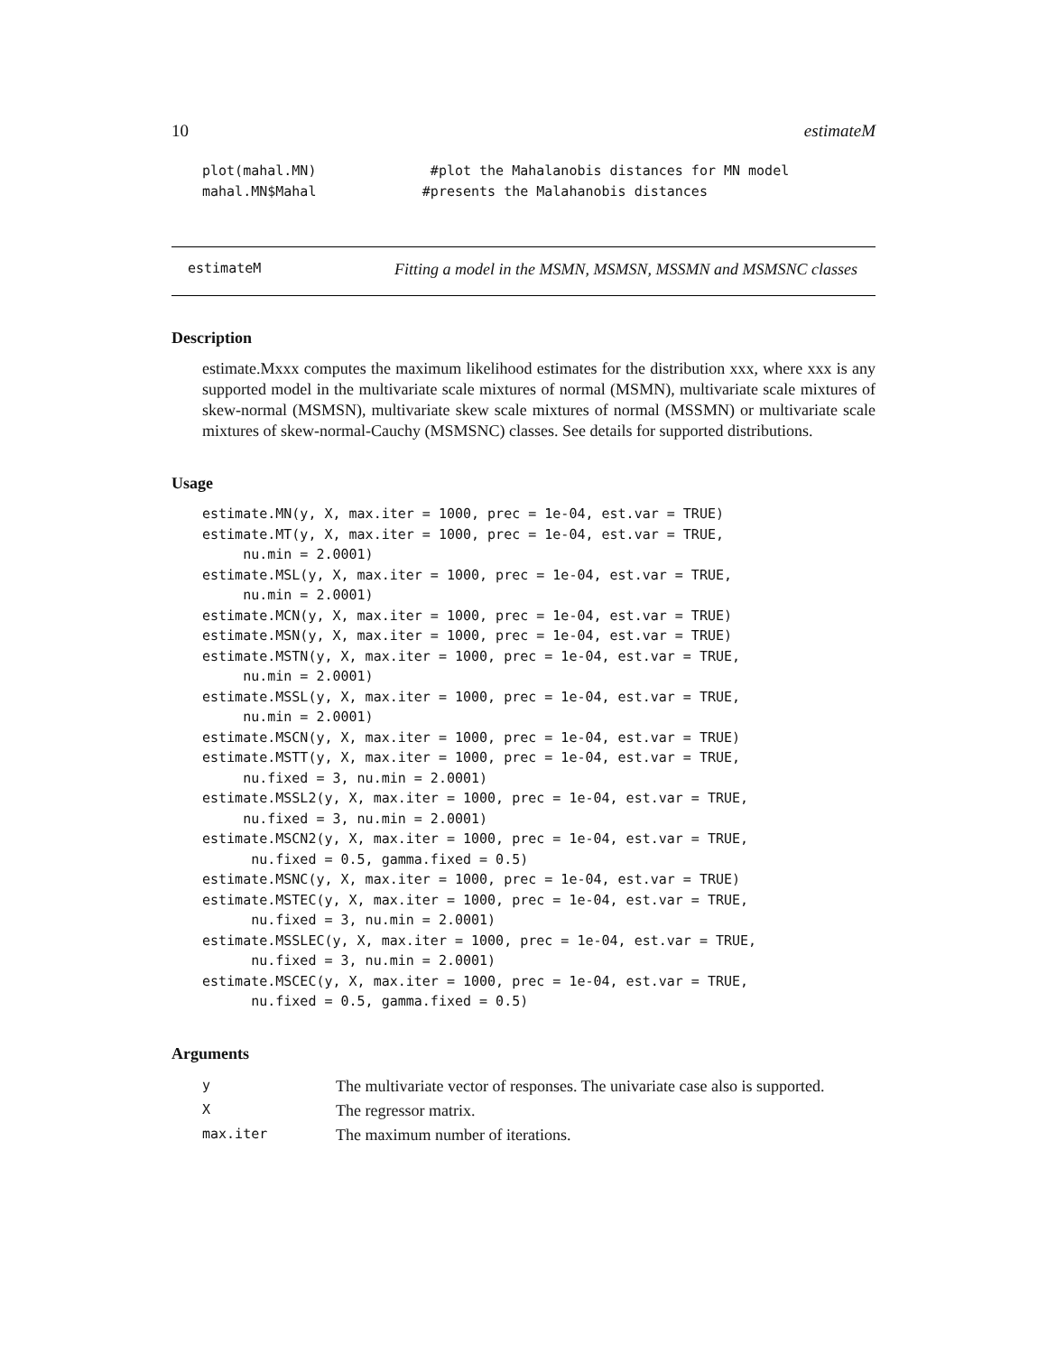10 estimateM
plot(mahal.MN)              #plot the Mahalanobis distances for MN model
mahal.MN$Mahal             #presents the Malahanobis distances
estimateM Fitting a model in the MSMN, MSMSN, MSSMN and MSMSNC classes
Description
estimate.Mxxx computes the maximum likelihood estimates for the distribution xxx, where xxx is any supported model in the multivariate scale mixtures of normal (MSMN), multivariate scale mixtures of skew-normal (MSMSN), multivariate skew scale mixtures of normal (MSSMN) or multivariate scale mixtures of skew-normal-Cauchy (MSMSNC) classes. See details for supported distributions.
Usage
estimate.MN(y, X, max.iter = 1000, prec = 1e-04, est.var = TRUE)
estimate.MT(y, X, max.iter = 1000, prec = 1e-04, est.var = TRUE,
     nu.min = 2.0001)
estimate.MSL(y, X, max.iter = 1000, prec = 1e-04, est.var = TRUE,
     nu.min = 2.0001)
estimate.MCN(y, X, max.iter = 1000, prec = 1e-04, est.var = TRUE)
estimate.MSN(y, X, max.iter = 1000, prec = 1e-04, est.var = TRUE)
estimate.MSTN(y, X, max.iter = 1000, prec = 1e-04, est.var = TRUE,
     nu.min = 2.0001)
estimate.MSSL(y, X, max.iter = 1000, prec = 1e-04, est.var = TRUE,
     nu.min = 2.0001)
estimate.MSCN(y, X, max.iter = 1000, prec = 1e-04, est.var = TRUE)
estimate.MSTT(y, X, max.iter = 1000, prec = 1e-04, est.var = TRUE,
     nu.fixed = 3, nu.min = 2.0001)
estimate.MSSL2(y, X, max.iter = 1000, prec = 1e-04, est.var = TRUE,
     nu.fixed = 3, nu.min = 2.0001)
estimate.MSCN2(y, X, max.iter = 1000, prec = 1e-04, est.var = TRUE,
      nu.fixed = 0.5, gamma.fixed = 0.5)
estimate.MSNC(y, X, max.iter = 1000, prec = 1e-04, est.var = TRUE)
estimate.MSTEC(y, X, max.iter = 1000, prec = 1e-04, est.var = TRUE,
      nu.fixed = 3, nu.min = 2.0001)
estimate.MSSLEC(y, X, max.iter = 1000, prec = 1e-04, est.var = TRUE,
      nu.fixed = 3, nu.min = 2.0001)
estimate.MSCEC(y, X, max.iter = 1000, prec = 1e-04, est.var = TRUE,
      nu.fixed = 0.5, gamma.fixed = 0.5)
Arguments
| y | The multivariate vector of responses. The univariate case also is supported. |
| X | The regressor matrix. |
| max.iter | The maximum number of iterations. |